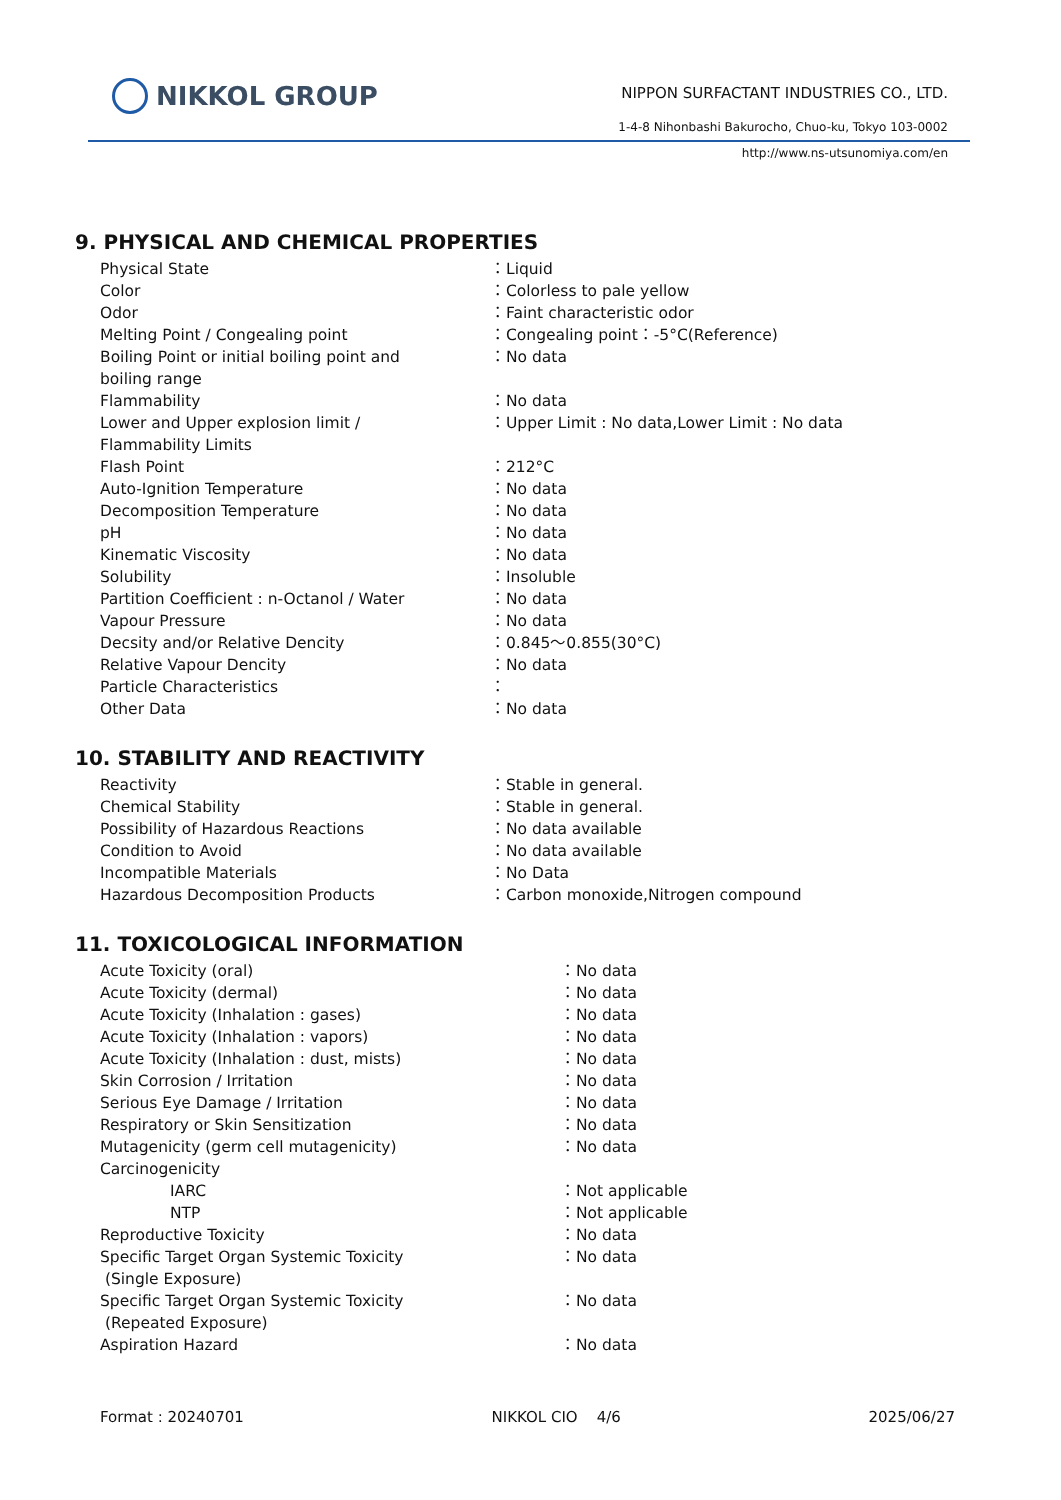NIKKOL GROUP
NIPPON SURFACTANT INDUSTRIES CO., LTD.
1-4-8 Nihonbashi Bakurocho, Chuo-ku, Tokyo 103-0002
http://www.ns-utsunomiya.com/en
9. PHYSICAL AND CHEMICAL PROPERTIES
| Physical State | ：Liquid |
| Color | ：Colorless to pale yellow |
| Odor | ：Faint characteristic odor |
| Melting Point / Congealing point | ：Congealing point：-5°C(Reference) |
| Boiling Point or initial boiling point and boiling range | ：No data |
| Flammability | ：No data |
| Lower and Upper explosion limit / Flammability Limits | ：Upper Limit : No data,Lower Limit : No data |
| Flash Point | ：212°C |
| Auto-Ignition Temperature | ：No data |
| Decomposition Temperature | ：No data |
| pH | ：No data |
| Kinematic Viscosity | ：No data |
| Solubility | ：Insoluble |
| Partition Coefficient : n-Octanol / Water | ：No data |
| Vapour Pressure | ：No data |
| Decsity and/or Relative Dencity | ：0.845～0.855(30°C) |
| Relative Vapour Dencity | ：No data |
| Particle Characteristics | ： |
| Other Data | ：No data |
10. STABILITY AND REACTIVITY
| Reactivity | ：Stable in general. |
| Chemical Stability | ：Stable in general. |
| Possibility of Hazardous Reactions | ：No data available |
| Condition to Avoid | ：No data available |
| Incompatible Materials | ：No Data |
| Hazardous Decomposition Products | ：Carbon monoxide,Nitrogen compound |
11. TOXICOLOGICAL INFORMATION
| Acute Toxicity (oral) | ：No data |
| Acute Toxicity (dermal) | ：No data |
| Acute Toxicity (Inhalation : gases) | ：No data |
| Acute Toxicity (Inhalation : vapors) | ：No data |
| Acute Toxicity (Inhalation : dust, mists) | ：No data |
| Skin Corrosion / Irritation | ：No data |
| Serious Eye Damage / Irritation | ：No data |
| Respiratory or Skin Sensitization | ：No data |
| Mutagenicity (germ cell mutagenicity) | ：No data |
| Carcinogenicity | |
| IARC | ：Not applicable |
| NTP | ：Not applicable |
| Reproductive Toxicity | ：No data |
| Specific Target Organ Systemic Toxicity (Single Exposure) | ：No data |
| Specific Target Organ Systemic Toxicity (Repeated Exposure) | ：No data |
| Aspiration Hazard | ：No data |
Format : 20240701 NIKKOL CIO 4/6 2025/06/27